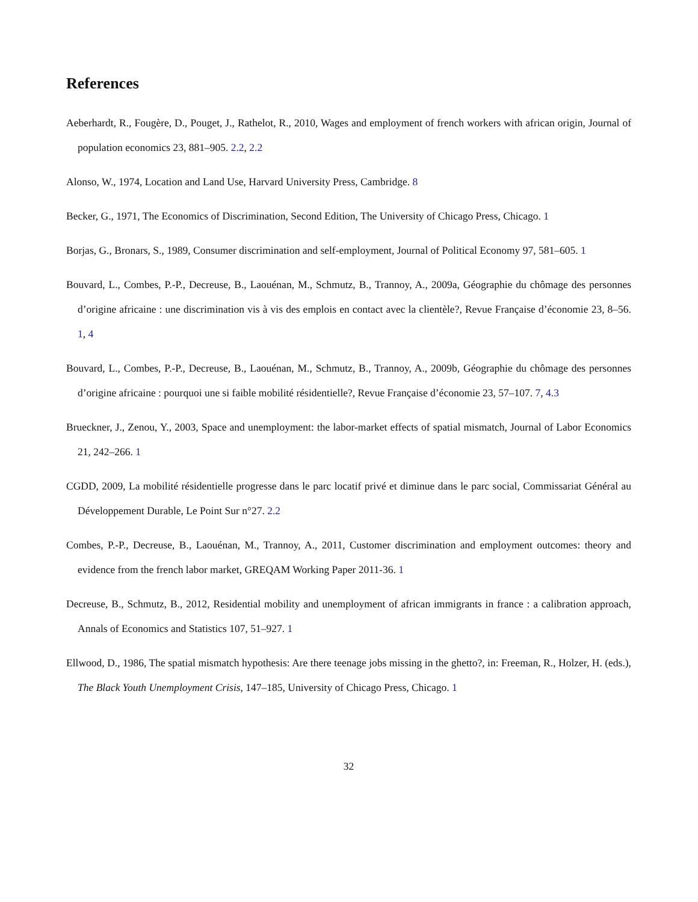References
Aeberhardt, R., Fougère, D., Pouget, J., Rathelot, R., 2010, Wages and employment of french workers with african origin, Journal of population economics 23, 881–905. 2.2, 2.2
Alonso, W., 1974, Location and Land Use, Harvard University Press, Cambridge. 8
Becker, G., 1971, The Economics of Discrimination, Second Edition, The University of Chicago Press, Chicago. 1
Borjas, G., Bronars, S., 1989, Consumer discrimination and self-employment, Journal of Political Economy 97, 581–605. 1
Bouvard, L., Combes, P.-P., Decreuse, B., Laouénan, M., Schmutz, B., Trannoy, A., 2009a, Géographie du chômage des personnes d’origine africaine : une discrimination vis à vis des emplois en contact avec la clientèle?, Revue Française d’économie 23, 8–56. 1, 4
Bouvard, L., Combes, P.-P., Decreuse, B., Laouénan, M., Schmutz, B., Trannoy, A., 2009b, Géographie du chômage des personnes d’origine africaine : pourquoi une si faible mobilité résidentielle?, Revue Française d’économie 23, 57–107. 7, 4.3
Brueckner, J., Zenou, Y., 2003, Space and unemployment: the labor-market effects of spatial mismatch, Journal of Labor Economics 21, 242–266. 1
CGDD, 2009, La mobilité résidentielle progresse dans le parc locatif privé et diminue dans le parc social, Commissariat Général au Développement Durable, Le Point Sur n°27. 2.2
Combes, P.-P., Decreuse, B., Laouénan, M., Trannoy, A., 2011, Customer discrimination and employment outcomes: theory and evidence from the french labor market, GREQAM Working Paper 2011-36. 1
Decreuse, B., Schmutz, B., 2012, Residential mobility and unemployment of african immigrants in france : a calibration approach, Annals of Economics and Statistics 107, 51–927. 1
Ellwood, D., 1986, The spatial mismatch hypothesis: Are there teenage jobs missing in the ghetto?, in: Freeman, R., Holzer, H. (eds.), The Black Youth Unemployment Crisis, 147–185, University of Chicago Press, Chicago. 1
32